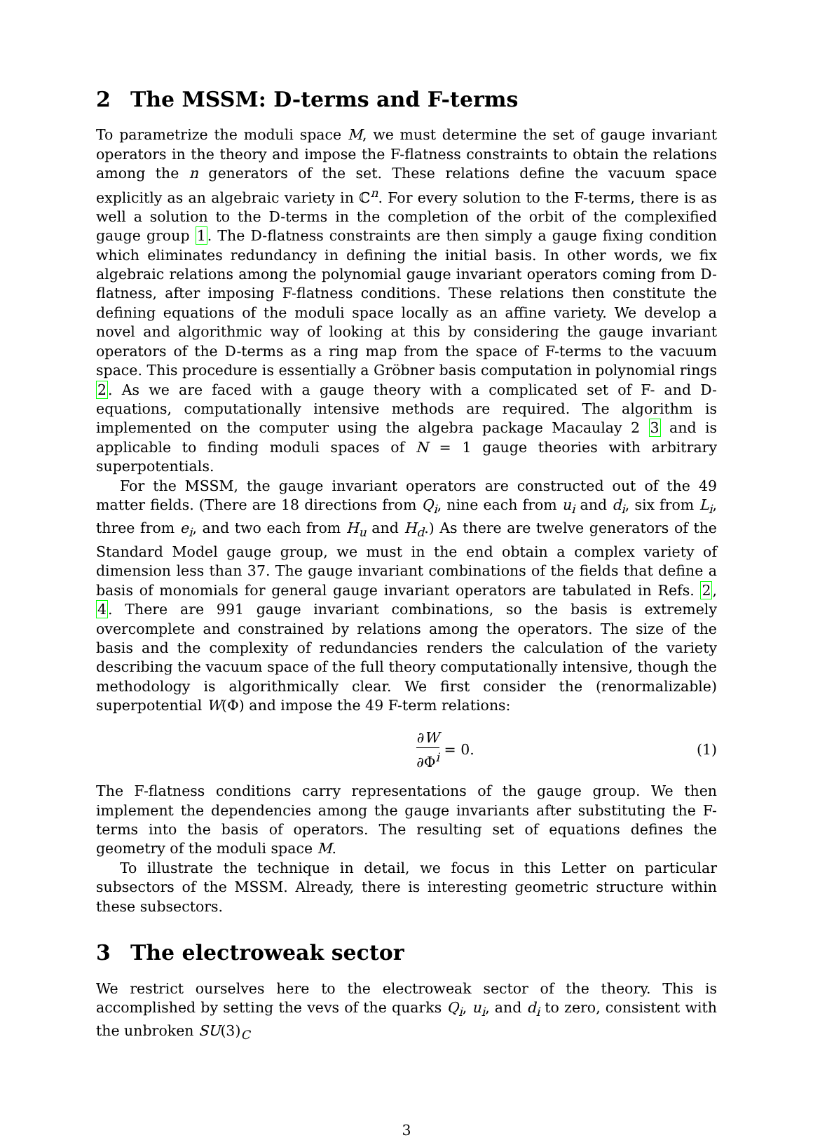2 The MSSM: D-terms and F-terms
To parametrize the moduli space M, we must determine the set of gauge invariant operators in the theory and impose the F-flatness constraints to obtain the relations among the n generators of the set. These relations define the vacuum space explicitly as an algebraic variety in ℂ<sup>n</sup>. For every solution to the F-terms, there is as well a solution to the D-terms in the completion of the orbit of the complexified gauge group 1. The D-flatness constraints are then simply a gauge fixing condition which eliminates redundancy in defining the initial basis. In other words, we fix algebraic relations among the polynomial gauge invariant operators coming from D-flatness, after imposing F-flatness conditions. These relations then constitute the defining equations of the moduli space locally as an affine variety. We develop a novel and algorithmic way of looking at this by considering the gauge invariant operators of the D-terms as a ring map from the space of F-terms to the vacuum space. This procedure is essentially a Gröbner basis computation in polynomial rings 2. As we are faced with a gauge theory with a complicated set of F- and D-equations, computationally intensive methods are required. The algorithm is implemented on the computer using the algebra package Macaulay 2 3 and is applicable to finding moduli spaces of N = 1 gauge theories with arbitrary superpotentials.
For the MSSM, the gauge invariant operators are constructed out of the 49 matter fields. (There are 18 directions from Q<sub>i</sub>, nine each from u<sub>i</sub> and d<sub>i</sub>, six from L<sub>i</sub>, three from e<sub>i</sub>, and two each from H<sub>u</sub> and H<sub>d</sub>.) As there are twelve generators of the Standard Model gauge group, we must in the end obtain a complex variety of dimension less than 37. The gauge invariant combinations of the fields that define a basis of monomials for general gauge invariant operators are tabulated in Refs. 2, 4. There are 991 gauge invariant combinations, so the basis is extremely overcomplete and constrained by relations among the operators. The size of the basis and the complexity of redundancies renders the calculation of the variety describing the vacuum space of the full theory computationally intensive, though the methodology is algorithmically clear. We first consider the (renormalizable) superpotential W(Φ) and impose the 49 F-term relations:
∂W ∂Φ<sup>i</sup> = 0. (1)
The F-flatness conditions carry representations of the gauge group. We then implement the dependencies among the gauge invariants after substituting the F-terms into the basis of operators. The resulting set of equations defines the geometry of the moduli space M.
To illustrate the technique in detail, we focus in this Letter on particular subsectors of the MSSM. Already, there is interesting geometric structure within these subsectors.
3 The electroweak sector
We restrict ourselves here to the electroweak sector of the theory. This is accomplished by setting the vevs of the quarks Q<sub>i</sub>, u<sub>i</sub>, and d<sub>i</sub> to zero, consistent with the unbroken SU(3)<sub>C</sub>
3